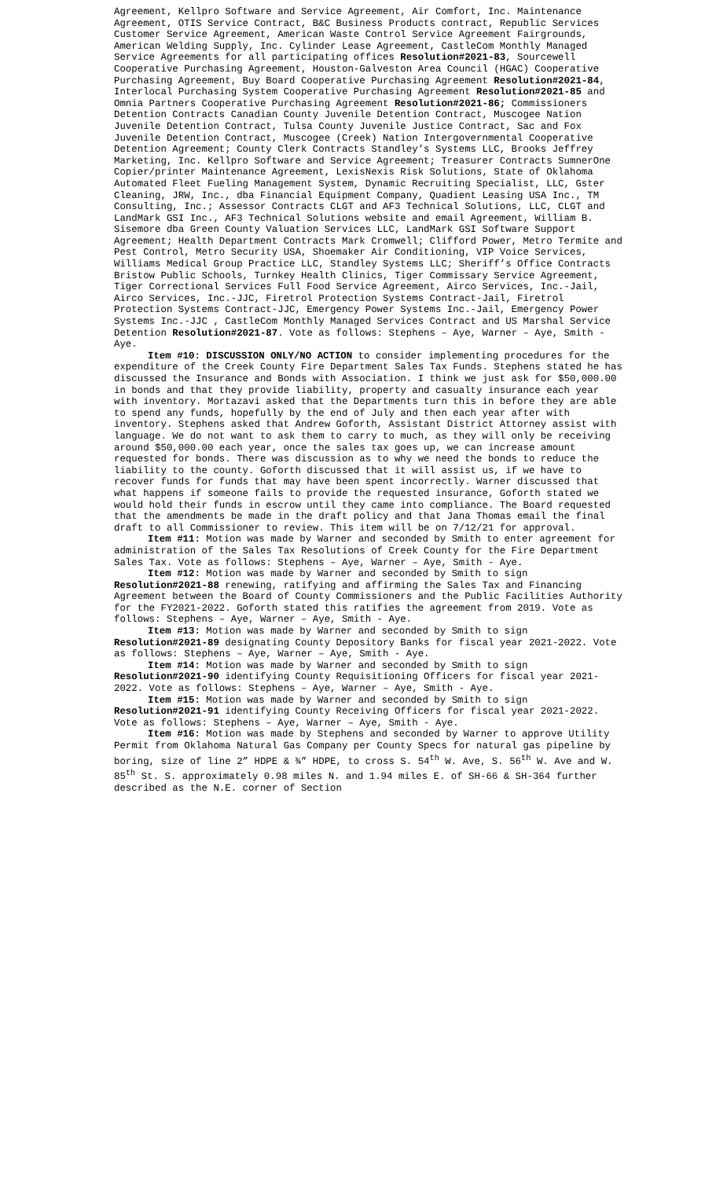Agreement, Kellpro Software and Service Agreement, Air Comfort, Inc. Maintenance Agreement, OTIS Service Contract, B&C Business Products contract, Republic Services Customer Service Agreement, American Waste Control Service Agreement Fairgrounds, American Welding Supply, Inc. Cylinder Lease Agreement, CastleCom Monthly Managed Service Agreements for all participating offices Resolution#2021-83, Sourcewell Cooperative Purchasing Agreement, Houston-Galveston Area Council (HGAC) Cooperative Purchasing Agreement, Buy Board Cooperative Purchasing Agreement Resolution#2021-84, Interlocal Purchasing System Cooperative Purchasing Agreement Resolution#2021-85 and Omnia Partners Cooperative Purchasing Agreement Resolution#2021-86; Commissioners Detention Contracts Canadian County Juvenile Detention Contract, Muscogee Nation Juvenile Detention Contract, Tulsa County Juvenile Justice Contract, Sac and Fox Juvenile Detention Contract, Muscogee (Creek) Nation Intergovernmental Cooperative Detention Agreement; County Clerk Contracts Standley’s Systems LLC, Brooks Jeffrey Marketing, Inc. Kellpro Software and Service Agreement; Treasurer Contracts SumnerOne Copier/printer Maintenance Agreement, LexisNexis Risk Solutions, State of Oklahoma Automated Fleet Fueling Management System, Dynamic Recruiting Specialist, LLC, Gster Cleaning, JRW, Inc., dba Financial Equipment Company, Quadient Leasing USA Inc., TM Consulting, Inc.; Assessor Contracts CLGT and AF3 Technical Solutions, LLC, CLGT and LandMark GSI Inc., AF3 Technical Solutions website and email Agreement, William B. Sisemore dba Green County Valuation Services LLC, LandMark GSI Software Support Agreement; Health Department Contracts Mark Cromwell; Clifford Power, Metro Termite and Pest Control, Metro Security USA, Shoemaker Air Conditioning, VIP Voice Services, Williams Medical Group Practice LLC, Standley Systems LLC; Sheriff’s Office Contracts Bristow Public Schools, Turnkey Health Clinics, Tiger Commissary Service Agreement, Tiger Correctional Services Full Food Service Agreement, Airco Services, Inc.-Jail, Airco Services, Inc.-JJC, Firetrol Protection Systems Contract-Jail, Firetrol Protection Systems Contract-JJC, Emergency Power Systems Inc.-Jail, Emergency Power Systems Inc.-JJC , CastleCom Monthly Managed Services Contract and US Marshal Service Detention Resolution#2021-87. Vote as follows: Stephens – Aye, Warner – Aye, Smith - Aye.
Item #10: DISCUSSION ONLY/NO ACTION to consider implementing procedures for the expenditure of the Creek County Fire Department Sales Tax Funds. Stephens stated he has discussed the Insurance and Bonds with Association. I think we just ask for $50,000.00 in bonds and that they provide liability, property and casualty insurance each year with inventory. Mortazavi asked that the Departments turn this in before they are able to spend any funds, hopefully by the end of July and then each year after with inventory. Stephens asked that Andrew Goforth, Assistant District Attorney assist with language. We do not want to ask them to carry to much, as they will only be receiving around $50,000.00 each year, once the sales tax goes up, we can increase amount requested for bonds. There was discussion as to why we need the bonds to reduce the liability to the county. Goforth discussed that it will assist us, if we have to recover funds for funds that may have been spent incorrectly. Warner discussed that what happens if someone fails to provide the requested insurance, Goforth stated we would hold their funds in escrow until they came into compliance. The Board requested that the amendments be made in the draft policy and that Jana Thomas email the final draft to all Commissioner to review. This item will be on 7/12/21 for approval.
Item #11: Motion was made by Warner and seconded by Smith to enter agreement for administration of the Sales Tax Resolutions of Creek County for the Fire Department Sales Tax. Vote as follows: Stephens – Aye, Warner – Aye, Smith - Aye.
Item #12: Motion was made by Warner and seconded by Smith to sign Resolution#2021-88 renewing, ratifying and affirming the Sales Tax and Financing Agreement between the Board of County Commissioners and the Public Facilities Authority for the FY2021-2022. Goforth stated this ratifies the agreement from 2019. Vote as follows: Stephens – Aye, Warner – Aye, Smith - Aye.
Item #13: Motion was made by Warner and seconded by Smith to sign Resolution#2021-89 designating County Depository Banks for fiscal year 2021-2022. Vote as follows: Stephens – Aye, Warner – Aye, Smith - Aye.
Item #14: Motion was made by Warner and seconded by Smith to sign Resolution#2021-90 identifying County Requisitioning Officers for fiscal year 2021-2022. Vote as follows: Stephens – Aye, Warner – Aye, Smith - Aye.
Item #15: Motion was made by Warner and seconded by Smith to sign Resolution#2021-91 identifying County Receiving Officers for fiscal year 2021-2022. Vote as follows: Stephens – Aye, Warner – Aye, Smith - Aye.
Item #16: Motion was made by Stephens and seconded by Warner to approve Utility Permit from Oklahoma Natural Gas Company per County Specs for natural gas pipeline by boring, size of line 2” HDPE & ¾” HDPE, to cross S. 54<sup>th</sup> W. Ave, S. 56<sup>th</sup> W. Ave and W. 85<sup>th</sup> St. S. approximately 0.98 miles N. and 1.94 miles E. of SH-66 & SH-364 further described as the N.E. corner of Section